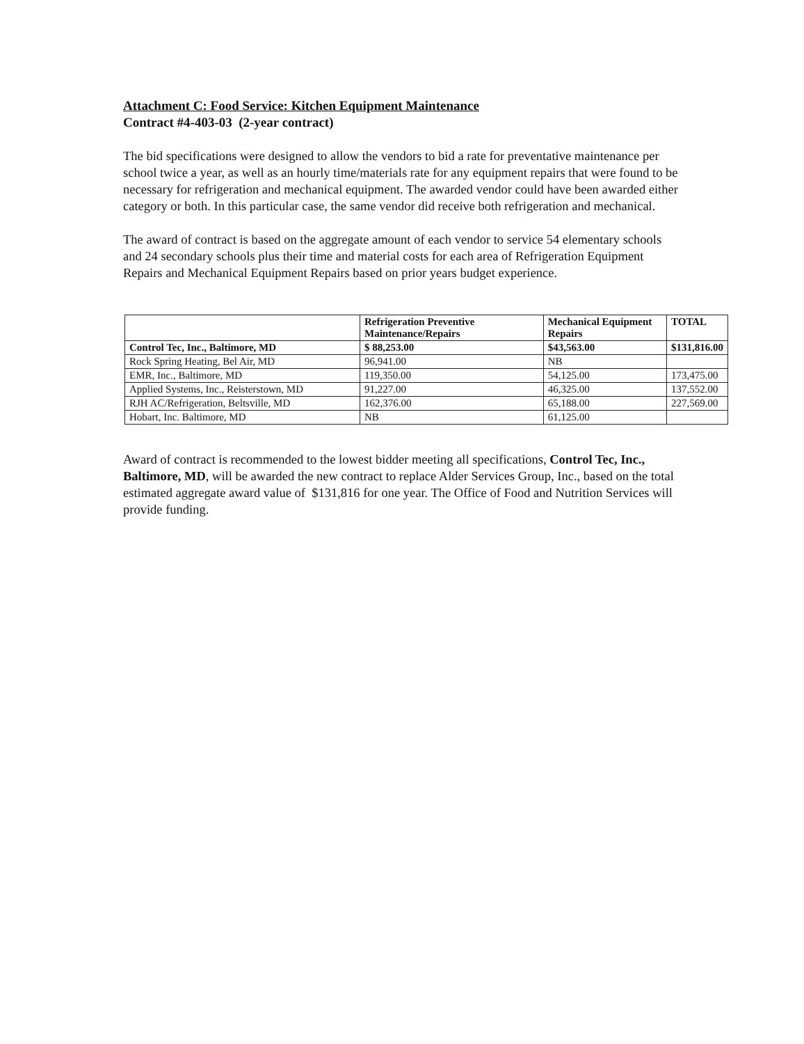Attachment C: Food Service: Kitchen Equipment Maintenance
Contract #4-403-03 (2-year contract)
The bid specifications were designed to allow the vendors to bid a rate for preventative maintenance per school twice a year, as well as an hourly time/materials rate for any equipment repairs that were found to be necessary for refrigeration and mechanical equipment. The awarded vendor could have been awarded either category or both. In this particular case, the same vendor did receive both refrigeration and mechanical.
The award of contract is based on the aggregate amount of each vendor to service 54 elementary schools and 24 secondary schools plus their time and material costs for each area of Refrigeration Equipment Repairs and Mechanical Equipment Repairs based on prior years budget experience.
| | Refrigeration Preventive Maintenance/Repairs | Mechanical Equipment Repairs | TOTAL |
| --- | --- | --- | --- |
| Control Tec, Inc., Baltimore, MD | $ 88,253.00 | $43,563.00 | $131,816.00 |
| Rock Spring Heating, Bel Air, MD | 96,941.00 | NB | |
| EMR, Inc., Baltimore, MD | 119,350.00 | 54,125.00 | 173,475.00 |
| Applied Systems, Inc., Reisterstown, MD | 91,227.00 | 46,325.00 | 137,552.00 |
| RJH AC/Refrigeration, Beltsville, MD | 162,376.00 | 65,188.00 | 227,569.00 |
| Hobart, Inc. Baltimore, MD | NB | 61,125.00 | |
Award of contract is recommended to the lowest bidder meeting all specifications, Control Tec, Inc., Baltimore, MD, will be awarded the new contract to replace Alder Services Group, Inc., based on the total estimated aggregate award value of $131,816 for one year. The Office of Food and Nutrition Services will provide funding.